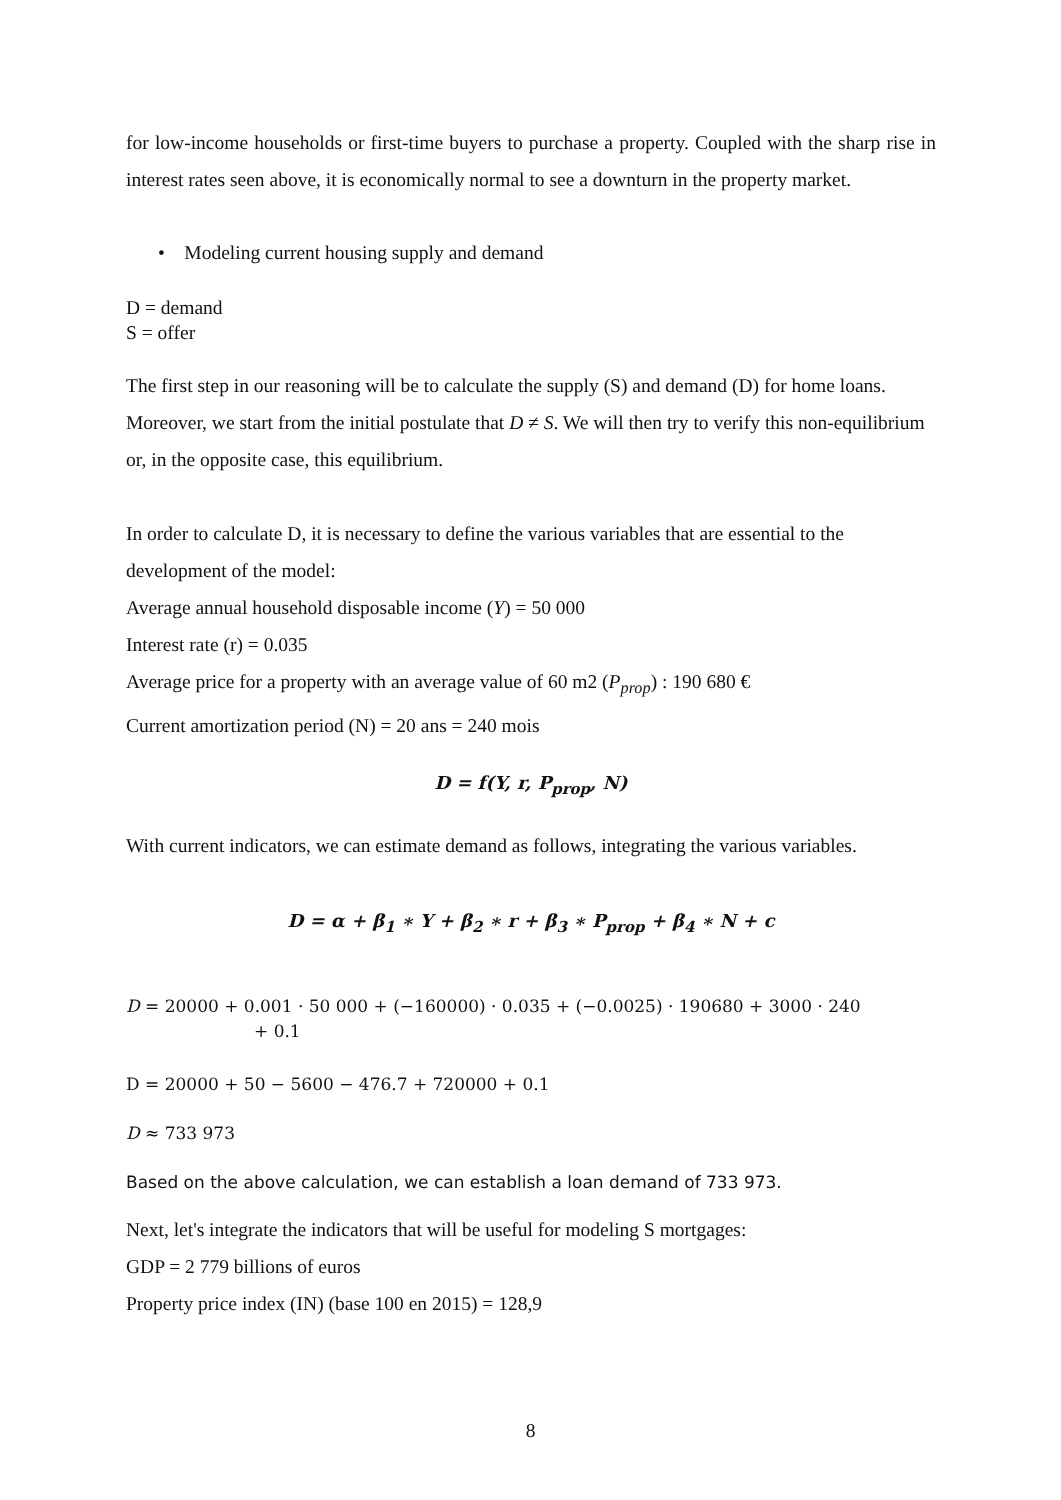for low-income households or first-time buyers to purchase a property. Coupled with the sharp rise in interest rates seen above, it is economically normal to see a downturn in the property market.
• Modeling current housing supply and demand
D = demand
S = offer
The first step in our reasoning will be to calculate the supply (S) and demand (D) for home loans. Moreover, we start from the initial postulate that D ≠ S. We will then try to verify this non-equilibrium or, in the opposite case, this equilibrium.
In order to calculate D, it is necessary to define the various variables that are essential to the development of the model:
Average annual household disposable income (Y) = 50 000
Interest rate (r) = 0.035
Average price for a property with an average value of 60 m2 (P<sub>prop</sub>) : 190 680 €
Current amortization period (N) = 20 ans = 240 mois
D = f(Y, r, P<sub>prop</sub>, N)
With current indicators, we can estimate demand as follows, integrating the various variables.
D = α + β<sub>1</sub> ∗ Y + β<sub>2</sub> ∗ r + β<sub>3</sub> ∗ P<sub>prop</sub> + β<sub>4</sub> ∗ N + c
D = 20000 + 0.001 · 50 000 + (−160000) · 0.035 + (−0.0025) · 190680 + 3000 · 240
+ 0.1
D = 20000 + 50 − 5600 − 476.7 + 720000 + 0.1
D ≈ 733 973
Based on the above calculation, we can establish a loan demand of 733 973.
Next, let's integrate the indicators that will be useful for modeling S mortgages:
GDP = 2 779 billions of euros
Property price index (IN) (base 100 en 2015) = 128,9
8